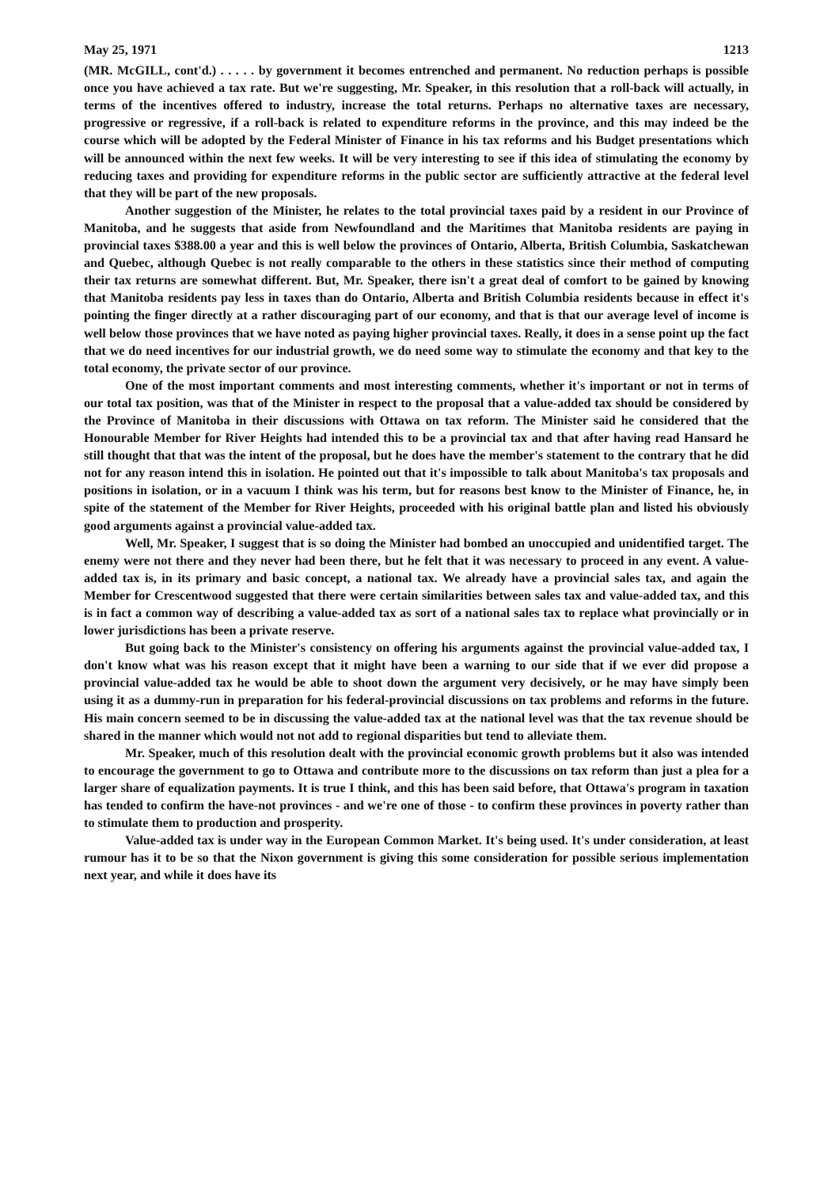May 25, 1971 1213
(MR. McGILL, cont'd.) . . . . . by government it becomes entrenched and permanent. No reduction perhaps is possible once you have achieved a tax rate. But we're suggesting, Mr. Speaker, in this resolution that a roll-back will actually, in terms of the incentives offered to industry, increase the total returns. Perhaps no alternative taxes are necessary, progressive or regressive, if a roll-back is related to expenditure reforms in the province, and this may indeed be the course which will be adopted by the Federal Minister of Finance in his tax reforms and his Budget presentations which will be announced within the next few weeks. It will be very interesting to see if this idea of stimulating the economy by reducing taxes and providing for expenditure reforms in the public sector are sufficiently attractive at the federal level that they will be part of the new proposals.
Another suggestion of the Minister, he relates to the total provincial taxes paid by a resident in our Province of Manitoba, and he suggests that aside from Newfoundland and the Maritimes that Manitoba residents are paying in provincial taxes $388.00 a year and this is well below the provinces of Ontario, Alberta, British Columbia, Saskatchewan and Quebec, although Quebec is not really comparable to the others in these statistics since their method of computing their tax returns are somewhat different. But, Mr. Speaker, there isn't a great deal of comfort to be gained by knowing that Manitoba residents pay less in taxes than do Ontario, Alberta and British Columbia residents because in effect it's pointing the finger directly at a rather discouraging part of our economy, and that is that our average level of income is well below those provinces that we have noted as paying higher provincial taxes. Really, it does in a sense point up the fact that we do need incentives for our industrial growth, we do need some way to stimulate the economy and that key to the total economy, the private sector of our province.
One of the most important comments and most interesting comments, whether it's important or not in terms of our total tax position, was that of the Minister in respect to the proposal that a value-added tax should be considered by the Province of Manitoba in their discussions with Ottawa on tax reform. The Minister said he considered that the Honourable Member for River Heights had intended this to be a provincial tax and that after having read Hansard he still thought that that was the intent of the proposal, but he does have the member's statement to the contrary that he did not for any reason intend this in isolation. He pointed out that it's impossible to talk about Manitoba's tax proposals and positions in isolation, or in a vacuum I think was his term, but for reasons best know to the Minister of Finance, he, in spite of the statement of the Member for River Heights, proceeded with his original battle plan and listed his obviously good arguments against a provincial value-added tax.
Well, Mr. Speaker, I suggest that is so doing the Minister had bombed an unoccupied and unidentified target. The enemy were not there and they never had been there, but he felt that it was necessary to proceed in any event. A value-added tax is, in its primary and basic concept, a national tax. We already have a provincial sales tax, and again the Member for Crescentwood suggested that there were certain similarities between sales tax and value-added tax, and this is in fact a common way of describing a value-added tax as sort of a national sales tax to replace what provincially or in lower jurisdictions has been a private reserve.
But going back to the Minister's consistency on offering his arguments against the provincial value-added tax, I don't know what was his reason except that it might have been a warning to our side that if we ever did propose a provincial value-added tax he would be able to shoot down the argument very decisively, or he may have simply been using it as a dummy-run in preparation for his federal-provincial discussions on tax problems and reforms in the future. His main concern seemed to be in discussing the value-added tax at the national level was that the tax revenue should be shared in the manner which would not not add to regional disparities but tend to alleviate them.
Mr. Speaker, much of this resolution dealt with the provincial economic growth problems but it also was intended to encourage the government to go to Ottawa and contribute more to the discussions on tax reform than just a plea for a larger share of equalization payments. It is true I think, and this has been said before, that Ottawa's program in taxation has tended to confirm the have-not provinces - and we're one of those - to confirm these provinces in poverty rather than to stimulate them to production and prosperity.
Value-added tax is under way in the European Common Market. It's being used. It's under consideration, at least rumour has it to be so that the Nixon government is giving this some consideration for possible serious implementation next year, and while it does have its